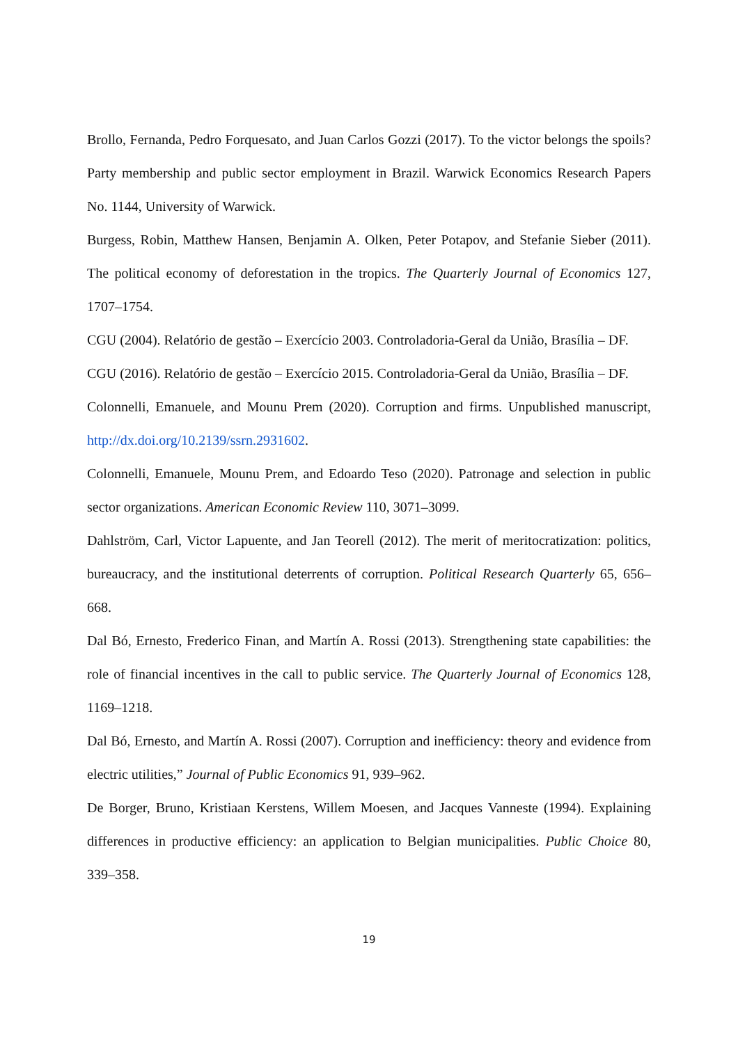Brollo, Fernanda, Pedro Forquesato, and Juan Carlos Gozzi (2017). To the victor belongs the spoils? Party membership and public sector employment in Brazil. Warwick Economics Research Papers No. 1144, University of Warwick.
Burgess, Robin, Matthew Hansen, Benjamin A. Olken, Peter Potapov, and Stefanie Sieber (2011). The political economy of deforestation in the tropics. The Quarterly Journal of Economics 127, 1707–1754.
CGU (2004). Relatório de gestão – Exercício 2003. Controladoria-Geral da União, Brasília – DF.
CGU (2016). Relatório de gestão – Exercício 2015. Controladoria-Geral da União, Brasília – DF.
Colonnelli, Emanuele, and Mounu Prem (2020). Corruption and firms. Unpublished manuscript, http://dx.doi.org/10.2139/ssrn.2931602.
Colonnelli, Emanuele, Mounu Prem, and Edoardo Teso (2020). Patronage and selection in public sector organizations. American Economic Review 110, 3071–3099.
Dahlström, Carl, Victor Lapuente, and Jan Teorell (2012). The merit of meritocratization: politics, bureaucracy, and the institutional deterrents of corruption. Political Research Quarterly 65, 656–668.
Dal Bó, Ernesto, Frederico Finan, and Martín A. Rossi (2013). Strengthening state capabilities: the role of financial incentives in the call to public service. The Quarterly Journal of Economics 128, 1169–1218.
Dal Bó, Ernesto, and Martín A. Rossi (2007). Corruption and inefficiency: theory and evidence from electric utilities,” Journal of Public Economics 91, 939–962.
De Borger, Bruno, Kristiaan Kerstens, Willem Moesen, and Jacques Vanneste (1994). Explaining differences in productive efficiency: an application to Belgian municipalities. Public Choice 80, 339–358.
19